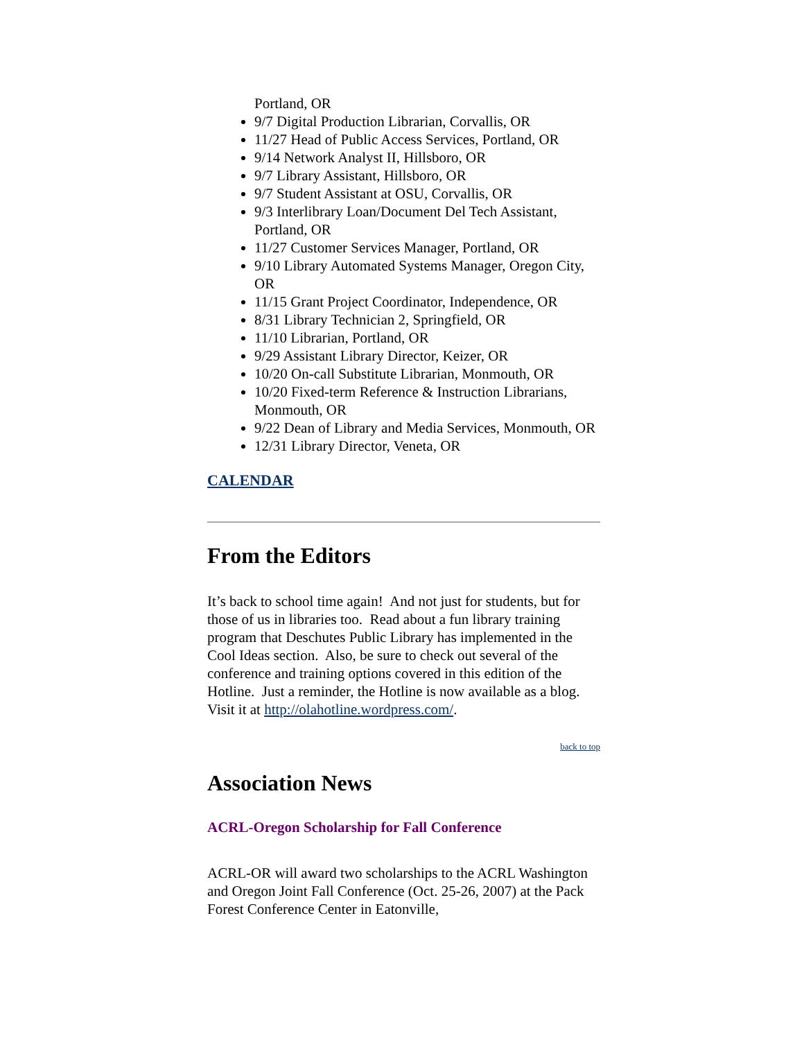Portland, OR
9/7 Digital Production Librarian, Corvallis, OR
11/27 Head of Public Access Services, Portland, OR
9/14 Network Analyst II, Hillsboro, OR
9/7 Library Assistant, Hillsboro, OR
9/7 Student Assistant at OSU, Corvallis, OR
9/3 Interlibrary Loan/Document Del Tech Assistant, Portland, OR
11/27 Customer Services Manager, Portland, OR
9/10 Library Automated Systems Manager, Oregon City, OR
11/15 Grant Project Coordinator, Independence, OR
8/31 Library Technician 2, Springfield, OR
11/10 Librarian, Portland, OR
9/29 Assistant Library Director, Keizer, OR
10/20 On-call Substitute Librarian, Monmouth, OR
10/20 Fixed-term Reference & Instruction Librarians, Monmouth, OR
9/22 Dean of Library and Media Services, Monmouth, OR
12/31 Library Director, Veneta, OR
CALENDAR
From the Editors
It’s back to school time again! And not just for students, but for those of us in libraries too. Read about a fun library training program that Deschutes Public Library has implemented in the Cool Ideas section. Also, be sure to check out several of the conference and training options covered in this edition of the Hotline. Just a reminder, the Hotline is now available as a blog. Visit it at http://olahotline.wordpress.com/.
back to top
Association News
ACRL-Oregon Scholarship for Fall Conference
ACRL-OR will award two scholarships to the ACRL Washington and Oregon Joint Fall Conference (Oct. 25-26, 2007) at the Pack Forest Conference Center in Eatonville,